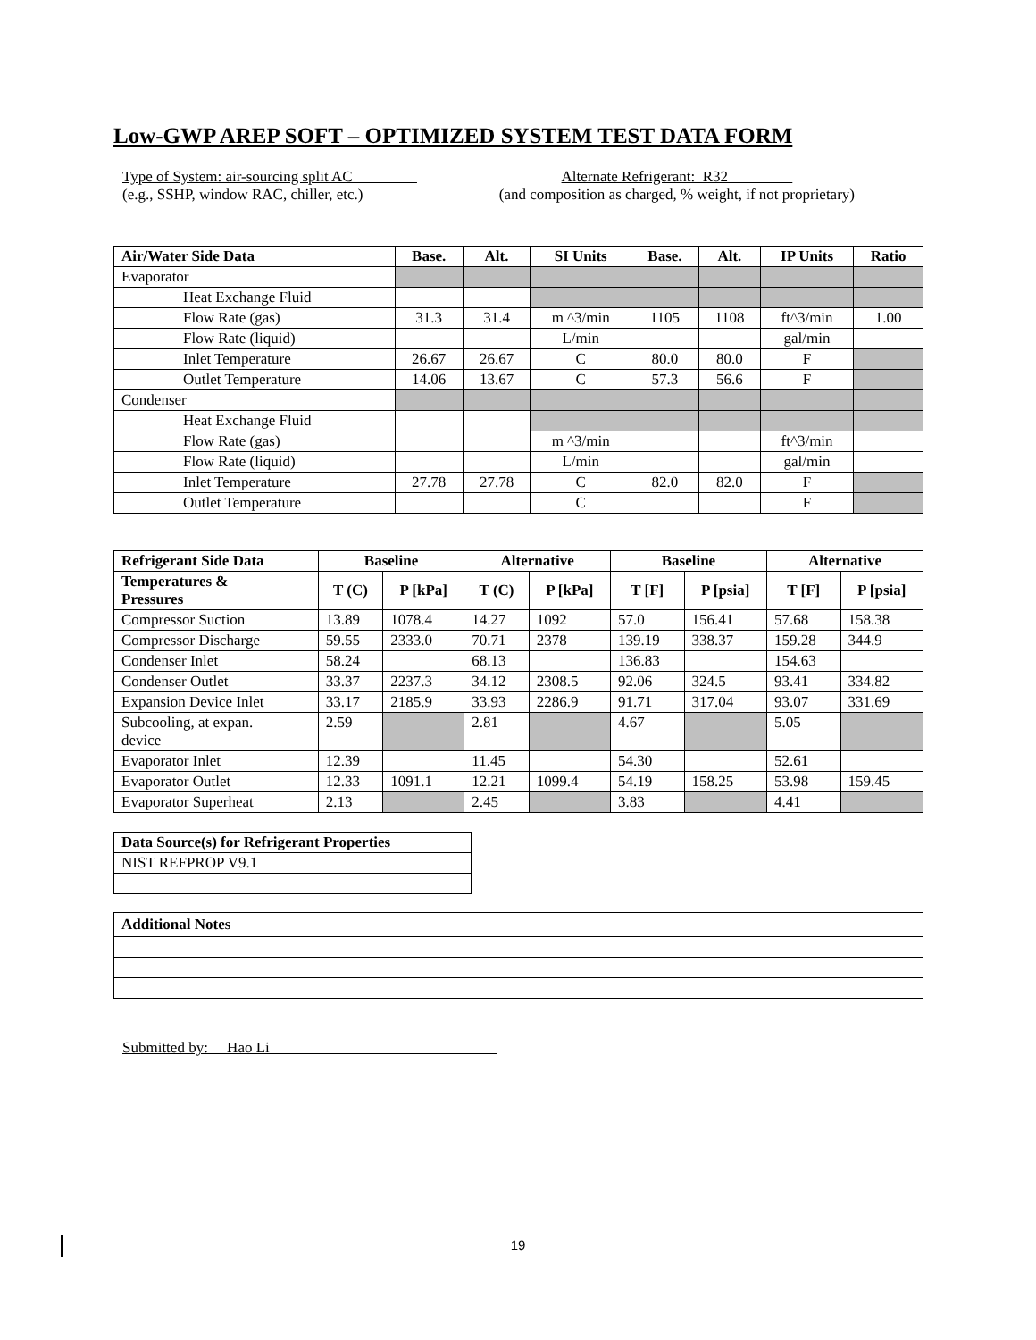Low-GWP AREP SOFT – OPTIMIZED SYSTEM TEST DATA FORM
Type of System: air-sourcing split AC
(e.g., SSHP, window RAC, chiller, etc.)
Alternate Refrigerant: R32
(and composition as charged, % weight, if not proprietary)
| Air/Water Side Data | Base. | Alt. | SI Units | Base. | Alt. | IP Units | Ratio |
| --- | --- | --- | --- | --- | --- | --- | --- |
| Evaporator | | | | | | | |
| Heat Exchange Fluid | | | | | | | |
| Flow Rate (gas) | 31.3 | 31.4 | m ^3/min | 1105 | 1108 | ft^3/min | 1.00 |
| Flow Rate (liquid) | | | L/min | | | gal/min | |
| Inlet Temperature | 26.67 | 26.67 | C | 80.0 | 80.0 | F | |
| Outlet Temperature | 14.06 | 13.67 | C | 57.3 | 56.6 | F | |
| Condenser | | | | | | | |
| Heat Exchange Fluid | | | | | | | |
| Flow Rate (gas) | | | m ^3/min | | | ft^3/min | |
| Flow Rate (liquid) | | | L/min | | | gal/min | |
| Inlet Temperature | 27.78 | 27.78 | C | 82.0 | 82.0 | F | |
| Outlet Temperature | | | C | | | F | |
| Refrigerant Side Data | Baseline | | Alternative | | Baseline | | Alternative | |
| --- | --- | --- | --- | --- | --- | --- | --- | --- |
| Temperatures & Pressures | T (C) | P [kPa] | T (C) | P [kPa] | T [F] | P [psia] | T [F] | P [psia] |
| Compressor Suction | 13.89 | 1078.4 | 14.27 | 1092 | 57.0 | 156.41 | 57.68 | 158.38 |
| Compressor Discharge | 59.55 | 2333.0 | 70.71 | 2378 | 139.19 | 338.37 | 159.28 | 344.9 |
| Condenser Inlet | 58.24 | | 68.13 | | 136.83 | | 154.63 | |
| Condenser Outlet | 33.37 | 2237.3 | 34.12 | 2308.5 | 92.06 | 324.5 | 93.41 | 334.82 |
| Expansion Device Inlet | 33.17 | 2185.9 | 33.93 | 2286.9 | 91.71 | 317.04 | 93.07 | 331.69 |
| Subcooling, at expan. device | 2.59 | | 2.81 | | 4.67 | | 5.05 | |
| Evaporator Inlet | 12.39 | | 11.45 | | 54.30 | | 52.61 | |
| Evaporator Outlet | 12.33 | 1091.1 | 12.21 | 1099.4 | 54.19 | 158.25 | 53.98 | 159.45 |
| Evaporator Superheat | 2.13 | | 2.45 | | 3.83 | | 4.41 | |
| Data Source(s) for Refrigerant Properties |
| --- |
| NIST REFPROP V9.1 |
| Additional Notes |
| --- |
Submitted by: Hao Li
19